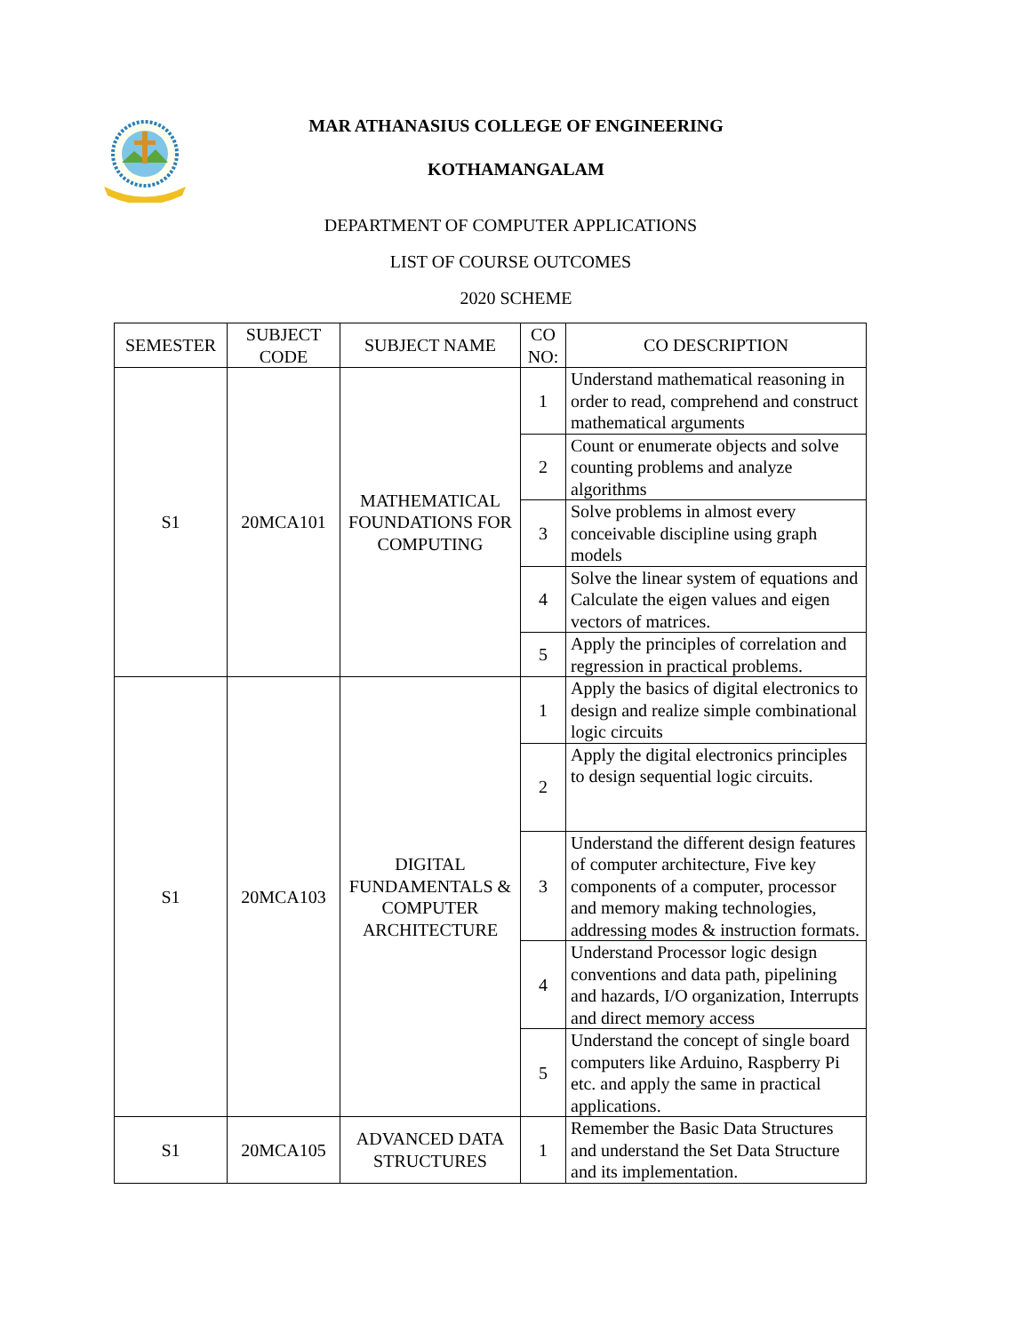MAR ATHANASIUS COLLEGE OF ENGINEERING
KOTHAMANGALAM
DEPARTMENT OF COMPUTER APPLICATIONS
LIST OF COURSE OUTCOMES
2020 SCHEME
| SEMESTER | SUBJECT CODE | SUBJECT NAME | CO NO: | CO DESCRIPTION |
| --- | --- | --- | --- | --- |
| S1 | 20MCA101 | MATHEMATICAL FOUNDATIONS FOR COMPUTING | 1 | Understand mathematical reasoning in order to read, comprehend and construct mathematical arguments |
| | | | 2 | Count or enumerate objects and solve counting problems and analyze algorithms |
| | | | 3 | Solve problems in almost every conceivable discipline using graph models |
| | | | 4 | Solve the linear system of equations and Calculate the eigen values and eigen vectors of matrices. |
| | | | 5 | Apply the principles of correlation and regression in practical problems. |
| S1 | 20MCA103 | DIGITAL FUNDAMENTALS & COMPUTER ARCHITECTURE | 1 | Apply the basics of digital electronics to design and realize simple combinational logic circuits |
| | | | 2 | Apply the digital electronics principles to design sequential logic circuits. |
| | | | 3 | Understand the different design features of computer architecture, Five key components of a computer, processor and memory making technologies, addressing modes & instruction formats. |
| | | | 4 | Understand Processor logic design conventions and data path, pipelining and hazards, I/O organization, Interrupts and direct memory access |
| | | | 5 | Understand the concept of single board computers like Arduino, Raspberry Pi etc. and apply the same in practical applications. |
| S1 | 20MCA105 | ADVANCED DATA STRUCTURES | 1 | Remember the Basic Data Structures and understand the Set Data Structure and its implementation. |